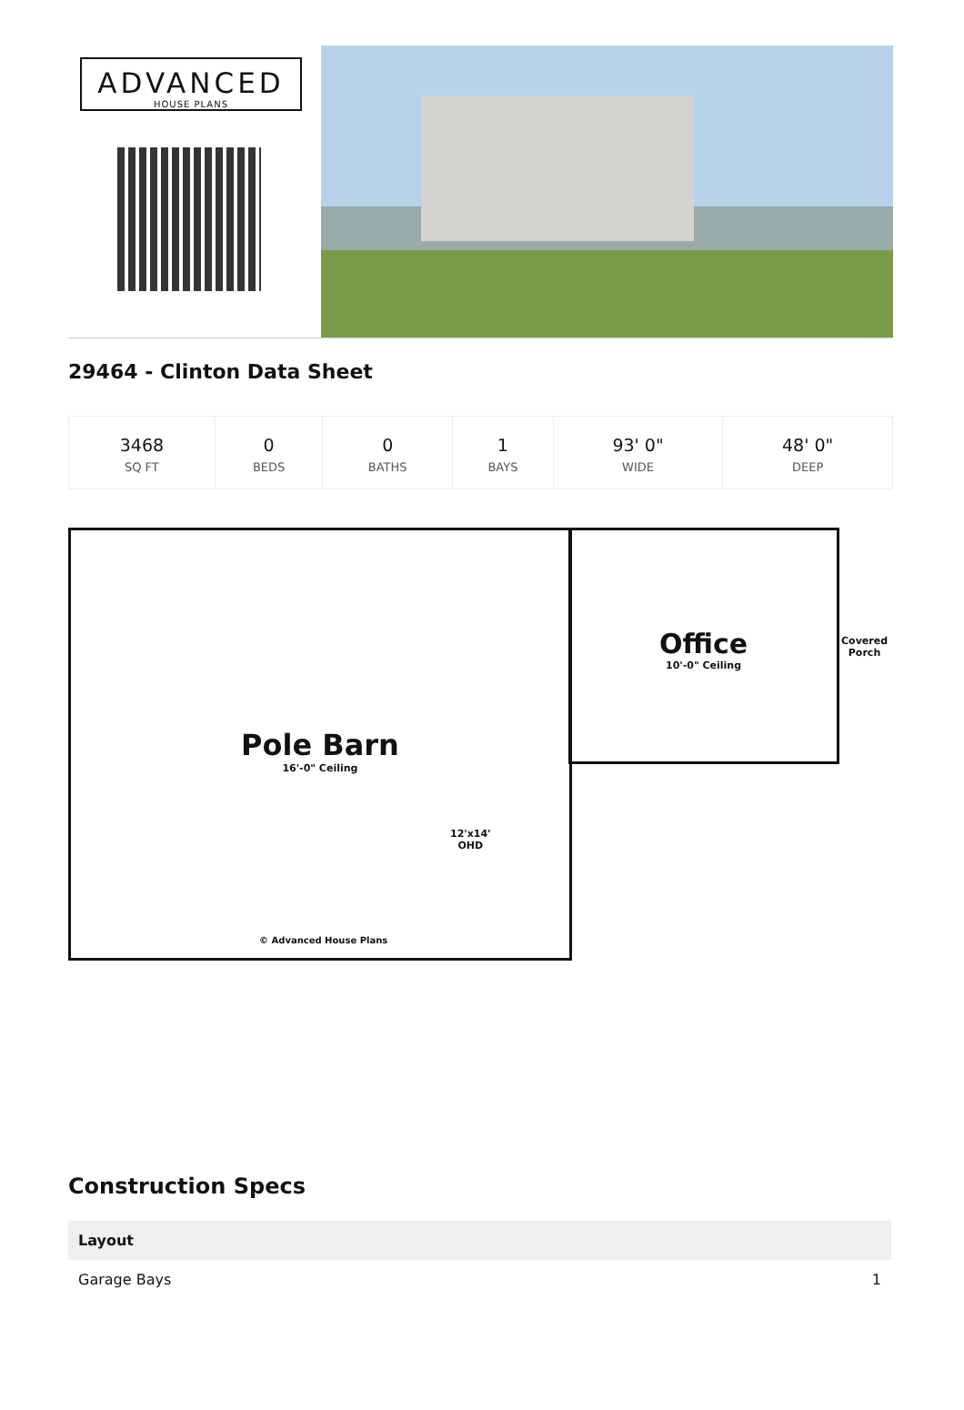ADVANCED
HOUSE PLANS
29464 - Clinton Data Sheet
| 3468 SQ FT | 0 BEDS | 0 BATHS | 1 BAYS | 93' 0" WIDE | 48' 0" DEEP |
Pole Barn
16'-0" Ceiling
Office
10'-0" Ceiling
Covered
Porch
12'x14'
OHD
© Advanced House Plans
Construction Specs
| Layout | |
| --- | --- |
| Garage Bays | 1 |